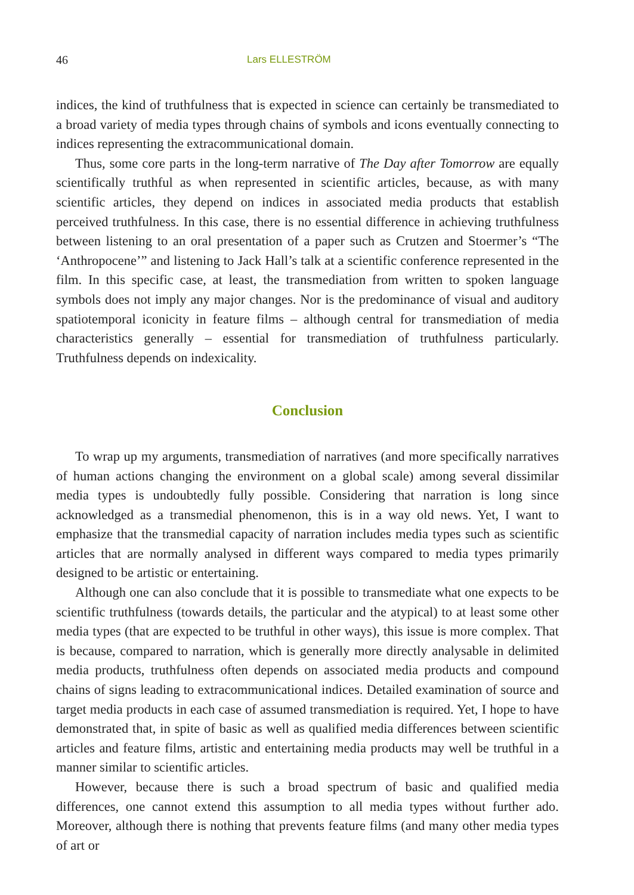46 Lars ELLESTRÖM
indices, the kind of truthfulness that is expected in science can certainly be transmediated to a broad variety of media types through chains of symbols and icons eventually connecting to indices representing the extracommunicational domain.
Thus, some core parts in the long-term narrative of The Day after Tomorrow are equally scientifically truthful as when represented in scientific articles, because, as with many scientific articles, they depend on indices in associated media products that establish perceived truthfulness. In this case, there is no essential difference in achieving truthfulness between listening to an oral presentation of a paper such as Crutzen and Stoermer’s “The ‘Anthropocene’” and listening to Jack Hall’s talk at a scientific conference represented in the film. In this specific case, at least, the transmediation from written to spoken language symbols does not imply any major changes. Nor is the predominance of visual and auditory spatiotemporal iconicity in feature films – although central for transmediation of media characteristics generally – essential for transmediation of truthfulness particularly. Truthfulness depends on indexicality.
Conclusion
To wrap up my arguments, transmediation of narratives (and more specifically narratives of human actions changing the environment on a global scale) among several dissimilar media types is undoubtedly fully possible. Considering that narration is long since acknowledged as a transmedial phenomenon, this is in a way old news. Yet, I want to emphasize that the transmedial capacity of narration includes media types such as scientific articles that are normally analysed in different ways compared to media types primarily designed to be artistic or entertaining.
Although one can also conclude that it is possible to transmediate what one expects to be scientific truthfulness (towards details, the particular and the atypical) to at least some other media types (that are expected to be truthful in other ways), this issue is more complex. That is because, compared to narration, which is generally more directly analysable in delimited media products, truthfulness often depends on associated media products and compound chains of signs leading to extracommunicational indices. Detailed examination of source and target media products in each case of assumed transmediation is required. Yet, I hope to have demonstrated that, in spite of basic as well as qualified media differences between scientific articles and feature films, artistic and entertaining media products may well be truthful in a manner similar to scientific articles.
However, because there is such a broad spectrum of basic and qualified media differences, one cannot extend this assumption to all media types without further ado. Moreover, although there is nothing that prevents feature films (and many other media types of art or